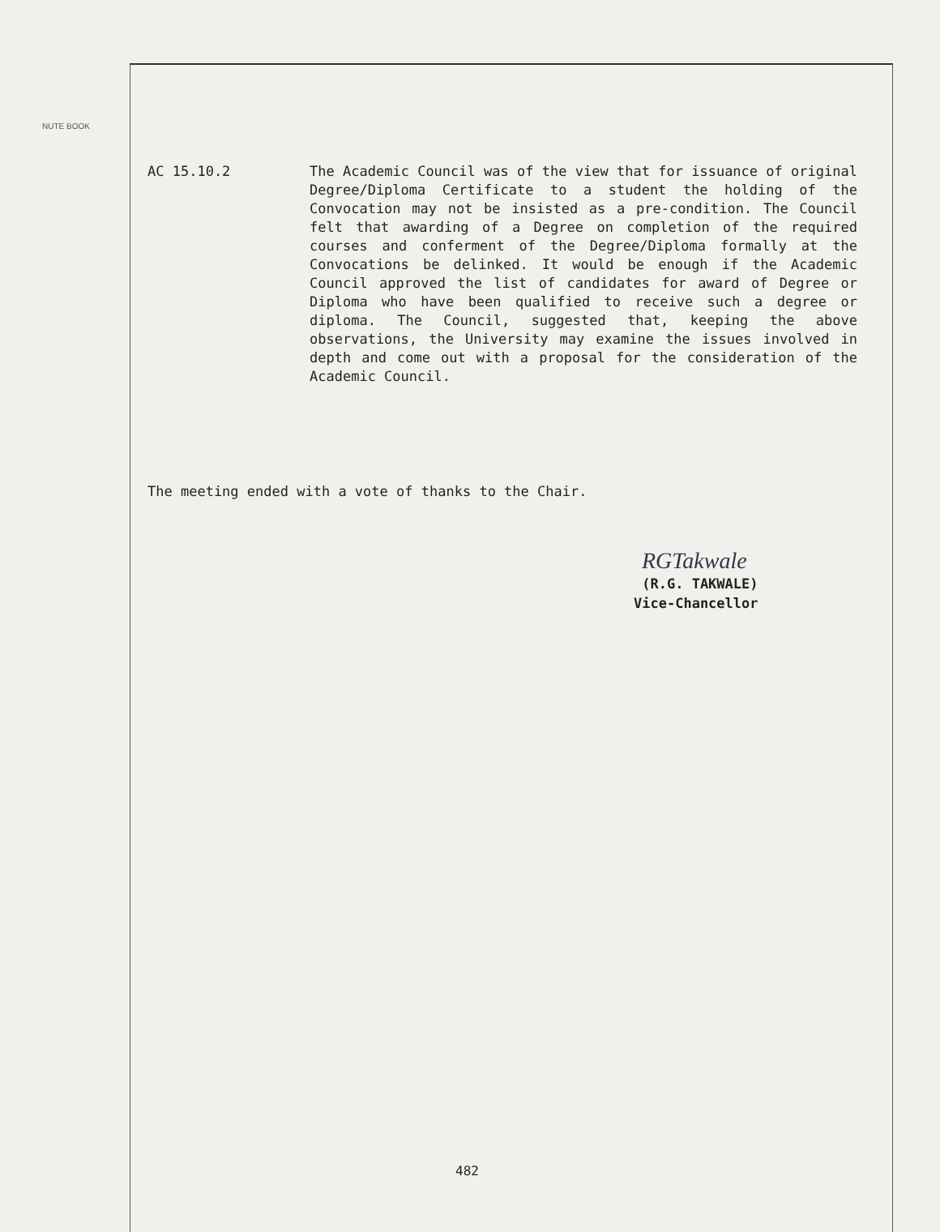NUTE BOOK
AC 15.10.2 The Academic Council was of the view that for issuance of original Degree/Diploma Certificate to a student the holding of the Convocation may not be insisted as a pre-condition. The Council felt that awarding of a Degree on completion of the required courses and conferment of the Degree/Diploma formally at the Convocations be delinked. It would be enough if the Academic Council approved the list of candidates for award of Degree or Diploma who have been qualified to receive such a degree or diploma. The Council, suggested that, keeping the above observations, the University may examine the issues involved in depth and come out with a proposal for the consideration of the Academic Council.
The meeting ended with a vote of thanks to the Chair.
RGTakwale
(R.G. TAKWALE)
Vice-Chancellor
482